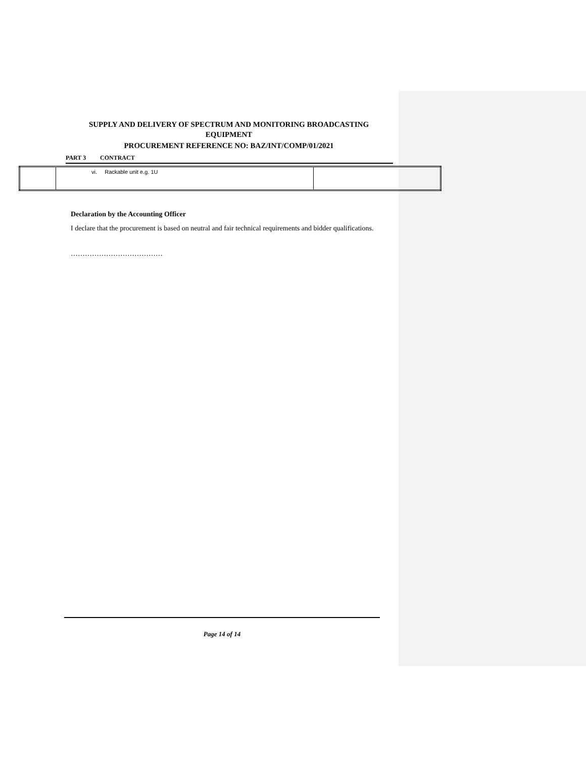SUPPLY AND DELIVERY OF SPECTRUM AND MONITORING BROADCASTING EQUIPMENT
PROCUREMENT REFERENCE NO: BAZ/INT/COMP/01/2021
PART 3 CONTRACT
| | vi. Rackable unit e.g. 1U | |
Declaration by the Accounting Officer
I declare that the procurement is based on neutral and fair technical requirements and bidder qualifications.
…………………………………
Page 14 of 14